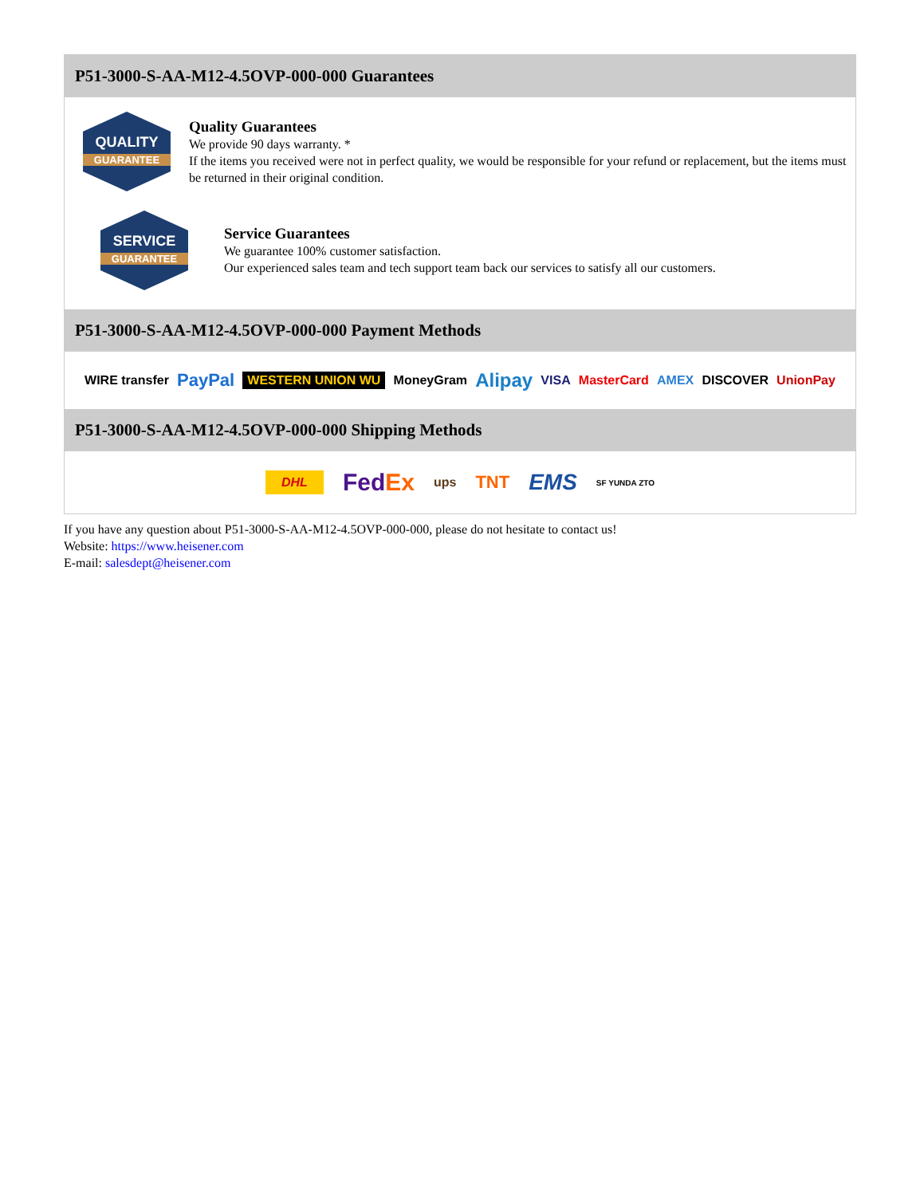P51-3000-S-AA-M12-4.5OVP-000-000 Guarantees
QUALITY
GUARANTEE
Quality Guarantees
We provide 90 days warranty. *
If the items you received were not in perfect quality, we would be responsible for your refund or replacement, but the items must be returned in their original condition.
SERVICE
GUARANTEE
Service Guarantees
We guarantee 100% customer satisfaction.
Our experienced sales team and tech support team back our services to satisfy all our customers.
P51-3000-S-AA-M12-4.5OVP-000-000 Payment Methods
WIRE transfer PayPal WESTERN UNION WU MoneyGram Alipay VISA MasterCard AMEX DISCOVER UnionPay
P51-3000-S-AA-M12-4.5OVP-000-000 Shipping Methods
DHL FedEx ups TNT EMS SF YUNDA ZTO
If you have any question about P51-3000-S-AA-M12-4.5OVP-000-000, please do not hesitate to contact us!
Website: https://www.heisener.com
E-mail: salesdept@heisener.com